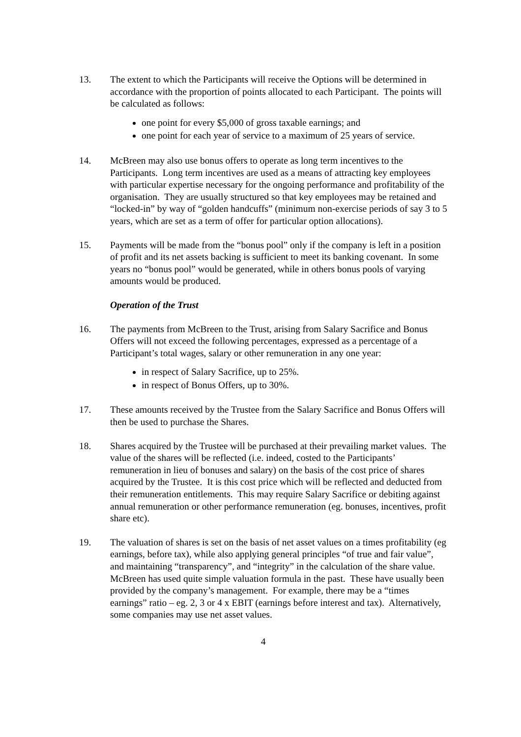13. The extent to which the Participants will receive the Options will be determined in accordance with the proportion of points allocated to each Participant. The points will be calculated as follows:
one point for every $5,000 of gross taxable earnings; and
one point for each year of service to a maximum of 25 years of service.
14. McBreen may also use bonus offers to operate as long term incentives to the Participants. Long term incentives are used as a means of attracting key employees with particular expertise necessary for the ongoing performance and profitability of the organisation. They are usually structured so that key employees may be retained and “locked-in” by way of “golden handcuffs” (minimum non-exercise periods of say 3 to 5 years, which are set as a term of offer for particular option allocations).
15. Payments will be made from the “bonus pool” only if the company is left in a position of profit and its net assets backing is sufficient to meet its banking covenant. In some years no “bonus pool” would be generated, while in others bonus pools of varying amounts would be produced.
Operation of the Trust
16. The payments from McBreen to the Trust, arising from Salary Sacrifice and Bonus Offers will not exceed the following percentages, expressed as a percentage of a Participant’s total wages, salary or other remuneration in any one year:
in respect of Salary Sacrifice, up to 25%.
in respect of Bonus Offers, up to 30%.
17. These amounts received by the Trustee from the Salary Sacrifice and Bonus Offers will then be used to purchase the Shares.
18. Shares acquired by the Trustee will be purchased at their prevailing market values. The value of the shares will be reflected (i.e. indeed, costed to the Participants’ remuneration in lieu of bonuses and salary) on the basis of the cost price of shares acquired by the Trustee. It is this cost price which will be reflected and deducted from their remuneration entitlements. This may require Salary Sacrifice or debiting against annual remuneration or other performance remuneration (eg. bonuses, incentives, profit share etc).
19. The valuation of shares is set on the basis of net asset values on a times profitability (eg earnings, before tax), while also applying general principles “of true and fair value”, and maintaining “transparency”, and “integrity” in the calculation of the share value. McBreen has used quite simple valuation formula in the past. These have usually been provided by the company’s management. For example, there may be a “times earnings” ratio – eg. 2, 3 or 4 x EBIT (earnings before interest and tax). Alternatively, some companies may use net asset values.
4